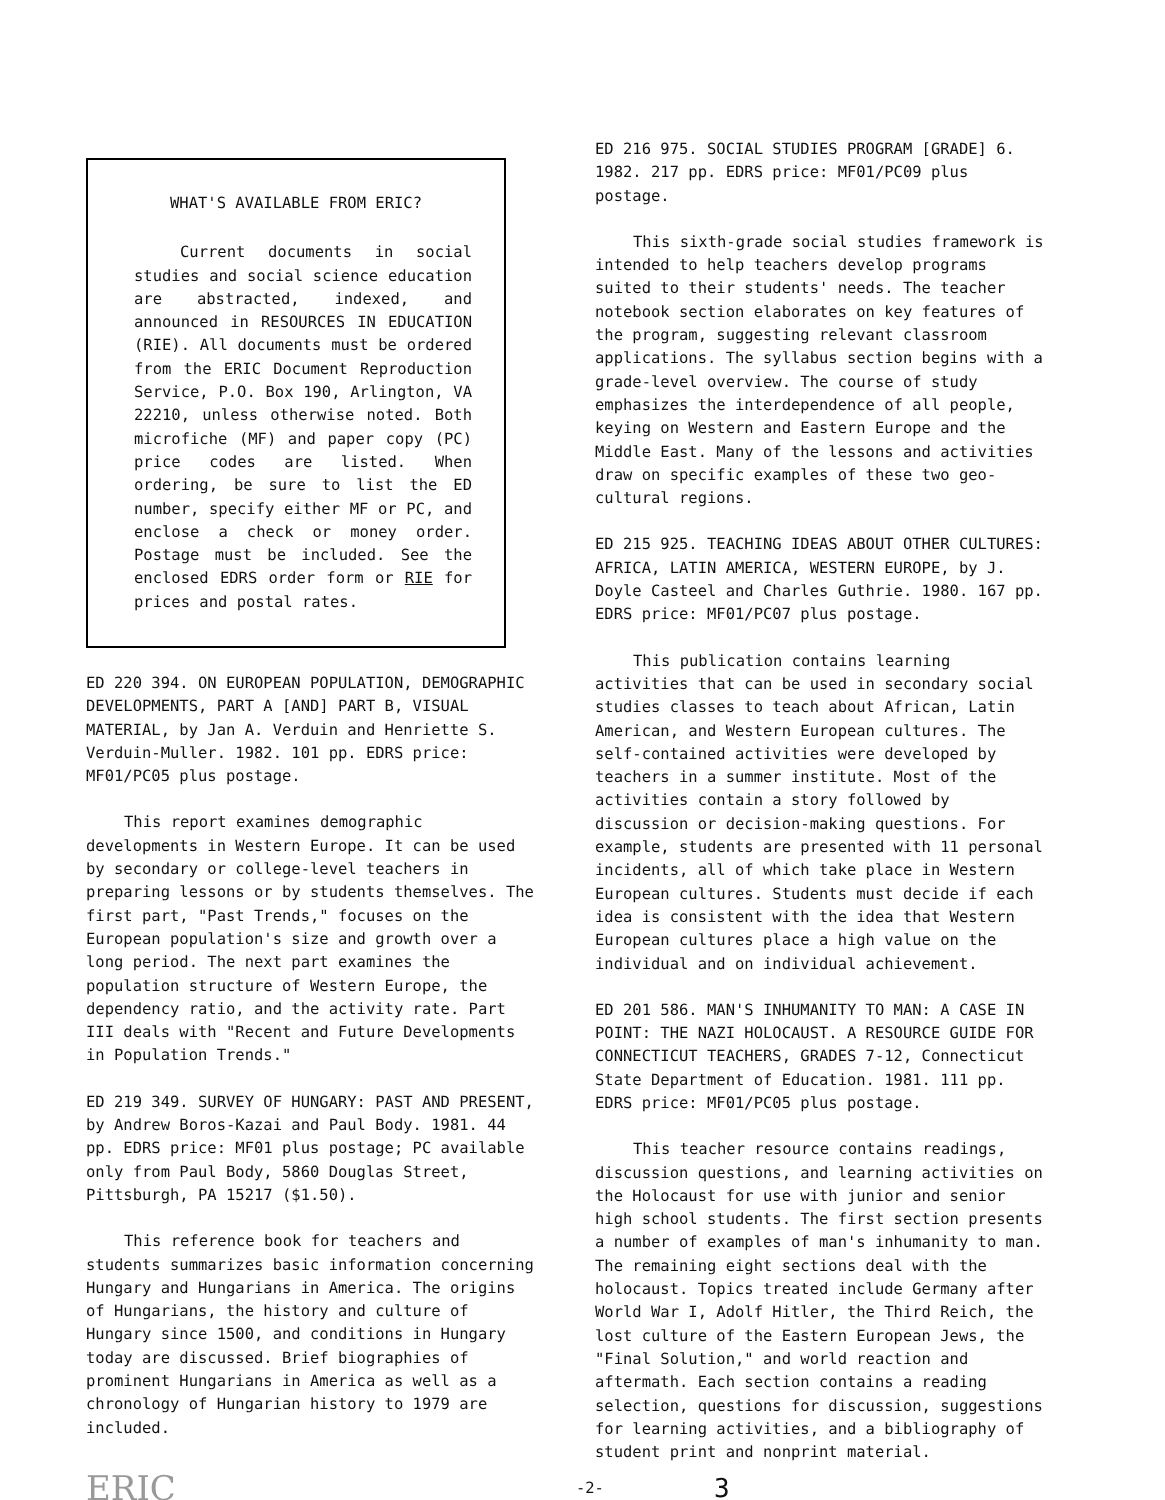WHAT'S AVAILABLE FROM ERIC?
Current documents in social studies and social science education are abstracted, indexed, and announced in RESOURCES IN EDUCATION (RIE). All documents must be ordered from the ERIC Document Reproduction Service, P.O. Box 190, Arlington, VA 22210, unless otherwise noted. Both microfiche (MF) and paper copy (PC) price codes are listed. When ordering, be sure to list the ED number, specify either MF or PC, and enclose a check or money order. Postage must be included. See the enclosed EDRS order form or RIE for prices and postal rates.
ED 220 394. ON EUROPEAN POPULATION, DEMOGRAPHIC DEVELOPMENTS, PART A [AND] PART B, VISUAL MATERIAL, by Jan A. Verduin and Henriette S. Verduin-Muller. 1982. 101 pp. EDRS price: MF01/PC05 plus postage.
This report examines demographic developments in Western Europe. It can be used by secondary or college-level teachers in preparing lessons or by students themselves. The first part, "Past Trends," focuses on the European population's size and growth over a long period. The next part examines the population structure of Western Europe, the dependency ratio, and the activity rate. Part III deals with "Recent and Future Developments in Population Trends."
ED 219 349. SURVEY OF HUNGARY: PAST AND PRESENT, by Andrew Boros-Kazai and Paul Body. 1981. 44 pp. EDRS price: MF01 plus postage; PC available only from Paul Body, 5860 Douglas Street, Pittsburgh, PA 15217 ($1.50).
This reference book for teachers and students summarizes basic information concerning Hungary and Hungarians in America. The origins of Hungarians, the history and culture of Hungary since 1500, and conditions in Hungary today are discussed. Brief biographies of prominent Hungarians in America as well as a chronology of Hungarian history to 1979 are included.
ED 216 975. SOCIAL STUDIES PROGRAM [GRADE] 6. 1982. 217 pp. EDRS price: MF01/PC09 plus postage.
This sixth-grade social studies framework is intended to help teachers develop programs suited to their students' needs. The teacher notebook section elaborates on key features of the program, suggesting relevant classroom applications. The syllabus section begins with a grade-level overview. The course of study emphasizes the interdependence of all people, keying on Western and Eastern Europe and the Middle East. Many of the lessons and activities draw on specific examples of these two geo-cultural regions.
ED 215 925. TEACHING IDEAS ABOUT OTHER CULTURES: AFRICA, LATIN AMERICA, WESTERN EUROPE, by J. Doyle Casteel and Charles Guthrie. 1980. 167 pp. EDRS price: MF01/PC07 plus postage.
This publication contains learning activities that can be used in secondary social studies classes to teach about African, Latin American, and Western European cultures. The self-contained activities were developed by teachers in a summer institute. Most of the activities contain a story followed by discussion or decision-making questions. For example, students are presented with 11 personal incidents, all of which take place in Western European cultures. Students must decide if each idea is consistent with the idea that Western European cultures place a high value on the individual and on individual achievement.
ED 201 586. MAN'S INHUMANITY TO MAN: A CASE IN POINT: THE NAZI HOLOCAUST. A RESOURCE GUIDE FOR CONNECTICUT TEACHERS, GRADES 7-12, Connecticut State Department of Education. 1981. 111 pp. EDRS price: MF01/PC05 plus postage.
This teacher resource contains readings, discussion questions, and learning activities on the Holocaust for use with junior and senior high school students. The first section presents a number of examples of man's inhumanity to man. The remaining eight sections deal with the holocaust. Topics treated include Germany after World War I, Adolf Hitler, the Third Reich, the lost culture of the Eastern European Jews, the "Final Solution," and world reaction and aftermath. Each section contains a reading selection, questions for discussion, suggestions for learning activities, and a bibliography of student print and nonprint material.
ERIC -2- 3